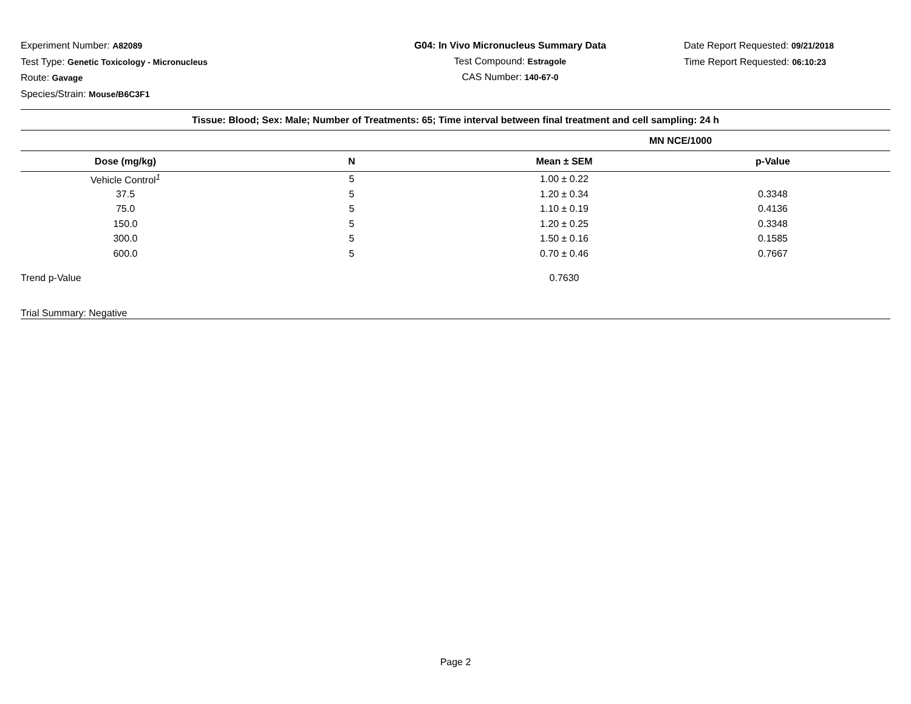Experiment Number: A82089
Test Type: Genetic Toxicology - Micronucleus
Route: Gavage
Species/Strain: Mouse/B6C3F1
G04: In Vivo Micronucleus Summary Data
Test Compound: Estragole
CAS Number: 140-67-0
Date Report Requested: 09/21/2018
Time Report Requested: 06:10:23
| Tissue: Blood; Sex: Male; Number of Treatments: 65; Time interval between final treatment and cell sampling: 24 h | | | |
| --- | --- | --- | --- |
| | | MN NCE/1000 | |
| Dose (mg/kg) | N | Mean ± SEM | p-Value |
| Vehicle Control<sup>1</sup> | 5 | 1.00 ± 0.22 | |
| 37.5 | 5 | 1.20 ± 0.34 | 0.3348 |
| 75.0 | 5 | 1.10 ± 0.19 | 0.4136 |
| 150.0 | 5 | 1.20 ± 0.25 | 0.3348 |
| 300.0 | 5 | 1.50 ± 0.16 | 0.1585 |
| 600.0 | 5 | 0.70 ± 0.46 | 0.7667 |
| Trend p-Value | | 0.7630 | |
| Trial Summary: Negative | | | |
Page 2